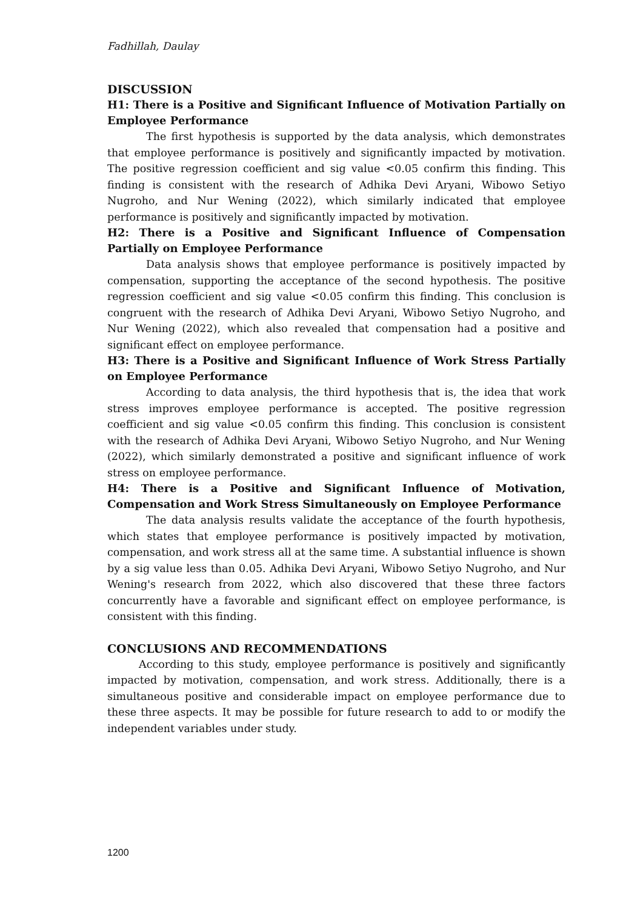Fadhillah, Daulay
DISCUSSION
H1: There is a Positive and Significant Influence of Motivation Partially on Employee Performance
The first hypothesis is supported by the data analysis, which demonstrates that employee performance is positively and significantly impacted by motivation. The positive regression coefficient and sig value <0.05 confirm this finding. This finding is consistent with the research of Adhika Devi Aryani, Wibowo Setiyo Nugroho, and Nur Wening (2022), which similarly indicated that employee performance is positively and significantly impacted by motivation.
H2: There is a Positive and Significant Influence of Compensation Partially on Employee Performance
Data analysis shows that employee performance is positively impacted by compensation, supporting the acceptance of the second hypothesis. The positive regression coefficient and sig value <0.05 confirm this finding. This conclusion is congruent with the research of Adhika Devi Aryani, Wibowo Setiyo Nugroho, and Nur Wening (2022), which also revealed that compensation had a positive and significant effect on employee performance.
H3: There is a Positive and Significant Influence of Work Stress Partially on Employee Performance
According to data analysis, the third hypothesis that is, the idea that work stress improves employee performance is accepted. The positive regression coefficient and sig value <0.05 confirm this finding. This conclusion is consistent with the research of Adhika Devi Aryani, Wibowo Setiyo Nugroho, and Nur Wening (2022), which similarly demonstrated a positive and significant influence of work stress on employee performance.
H4: There is a Positive and Significant Influence of Motivation, Compensation and Work Stress Simultaneously on Employee Performance
The data analysis results validate the acceptance of the fourth hypothesis, which states that employee performance is positively impacted by motivation, compensation, and work stress all at the same time. A substantial influence is shown by a sig value less than 0.05. Adhika Devi Aryani, Wibowo Setiyo Nugroho, and Nur Wening's research from 2022, which also discovered that these three factors concurrently have a favorable and significant effect on employee performance, is consistent with this finding.
CONCLUSIONS AND RECOMMENDATIONS
According to this study, employee performance is positively and significantly impacted by motivation, compensation, and work stress. Additionally, there is a simultaneous positive and considerable impact on employee performance due to these three aspects. It may be possible for future research to add to or modify the independent variables under study.
1200